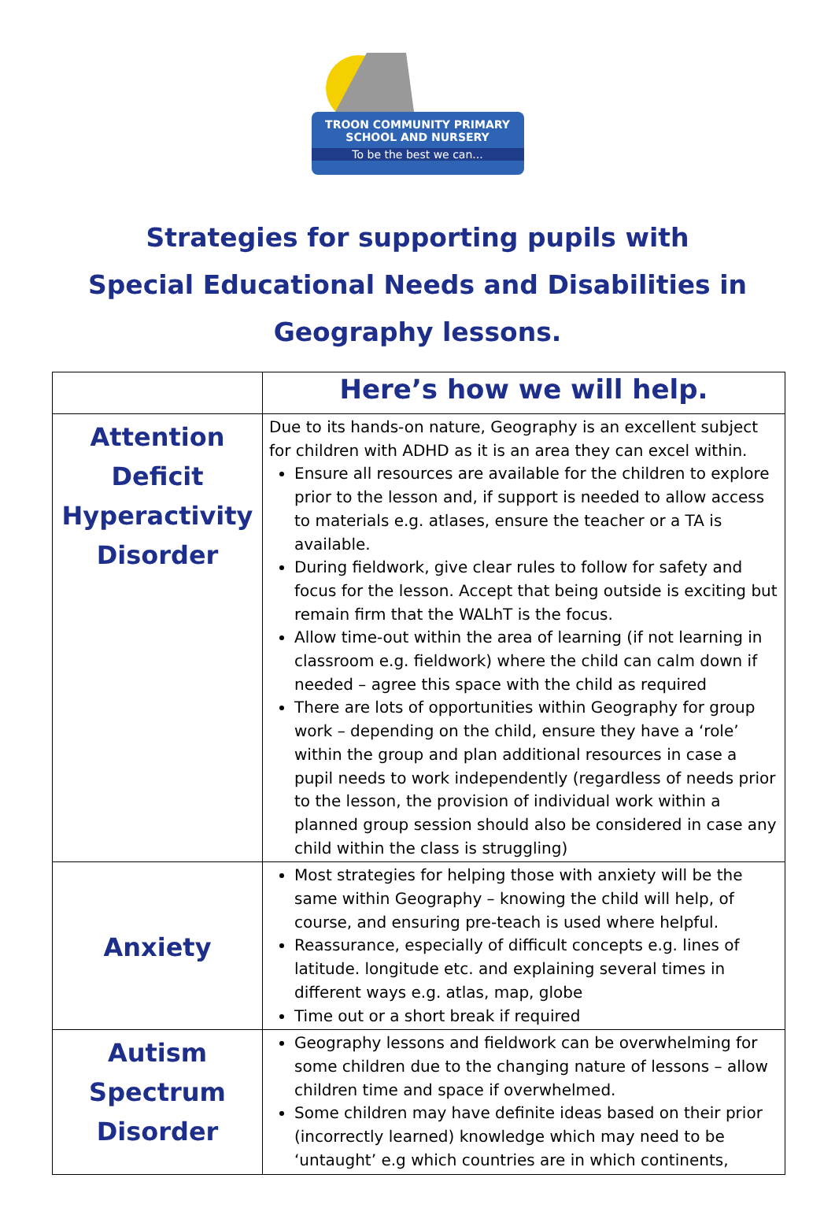TROON COMMUNITY PRIMARY
SCHOOL AND NURSERY
To be the best we can...
Strategies for supporting pupils with
Special Educational Needs and Disabilities in
Geography lessons.
| | Here’s how we will help. |
| --- | --- |
| Attention Deficit Hyperactivity Disorder | Due to its hands-on nature, Geography is an excellent subject for children with ADHD as it is an area they can excel within. Ensure all resources are available for the children to explore prior to the lesson and, if support is needed to allow access to materials e.g. atlases, ensure the teacher or a TA is available. During fieldwork, give clear rules to follow for safety and focus for the lesson. Accept that being outside is exciting but remain firm that the WALhT is the focus. Allow time-out within the area of learning (if not learning in classroom e.g. fieldwork) where the child can calm down if needed – agree this space with the child as required There are lots of opportunities within Geography for group work – depending on the child, ensure they have a ‘role’ within the group and plan additional resources in case a pupil needs to work independently (regardless of needs prior to the lesson, the provision of individual work within a planned group session should also be considered in case any child within the class is struggling) |
| Anxiety | Most strategies for helping those with anxiety will be the same within Geography – knowing the child will help, of course, and ensuring pre-teach is used where helpful. Reassurance, especially of difficult concepts e.g. lines of latitude. longitude etc. and explaining several times in different ways e.g. atlas, map, globe Time out or a short break if required |
| Autism Spectrum Disorder | Geography lessons and fieldwork can be overwhelming for some children due to the changing nature of lessons – allow children time and space if overwhelmed. Some children may have definite ideas based on their prior (incorrectly learned) knowledge which may need to be ‘untaught’ e.g which countries are in which continents, |